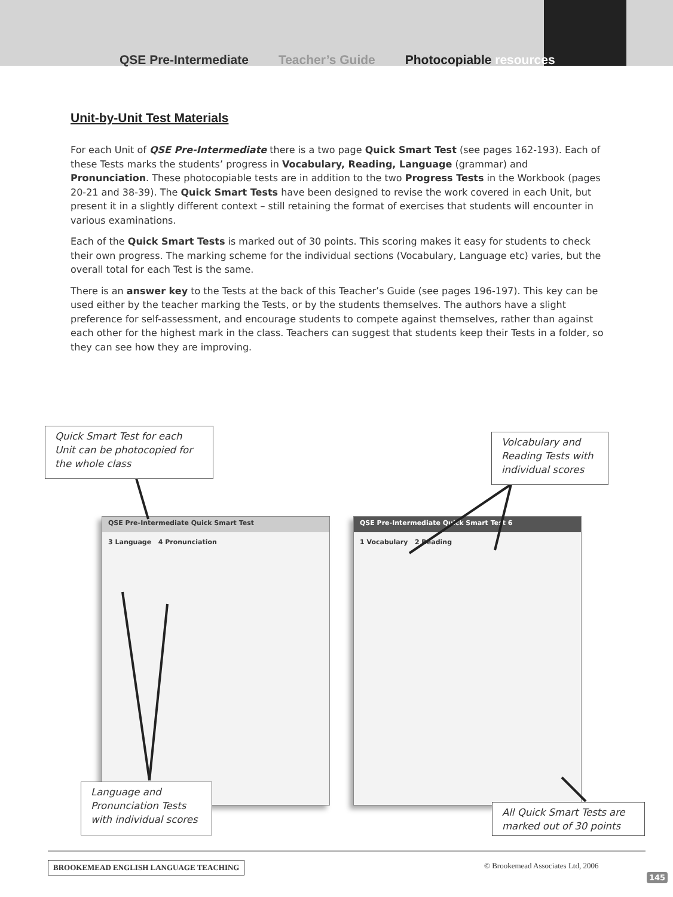QSE Pre-Intermediate Teacher’s Guide Photocopiable resources
Unit-by-Unit Test Materials
For each Unit of QSE Pre-Intermediate there is a two page Quick Smart Test (see pages 162-193). Each of these Tests marks the students’ progress in Vocabulary, Reading, Language (grammar) and Pronunciation. These photocopiable tests are in addition to the two Progress Tests in the Workbook (pages 20-21 and 38-39). The Quick Smart Tests have been designed to revise the work covered in each Unit, but present it in a slightly different context – still retaining the format of exercises that students will encounter in various examinations.
Each of the Quick Smart Tests is marked out of 30 points. This scoring makes it easy for students to check their own progress. The marking scheme for the individual sections (Vocabulary, Language etc) varies, but the overall total for each Test is the same.
There is an answer key to the Tests at the back of this Teacher’s Guide (see pages 196-197). This key can be used either by the teacher marking the Tests, or by the students themselves. The authors have a slight preference for self-assessment, and encourage students to compete against themselves, rather than against each other for the highest mark in the class. Teachers can suggest that students keep their Tests in a folder, so they can see how they are improving.
QSE Pre-Intermediate Quick Smart Test
3 Language 4 Pronunciation
QSE Pre-Intermediate Quick Smart Test 6
1 Vocabulary 2 Reading
Quick Smart Test for each Unit can be photocopied for the whole class
Volcabulary and Reading Tests with individual scores
Language and Pronunciation Tests with individual scores
All Quick Smart Tests are marked out of 30 points
BROOKEMEAD ENGLISH LANGUAGE TEACHING
© Brookemead Associates Ltd, 2006
145